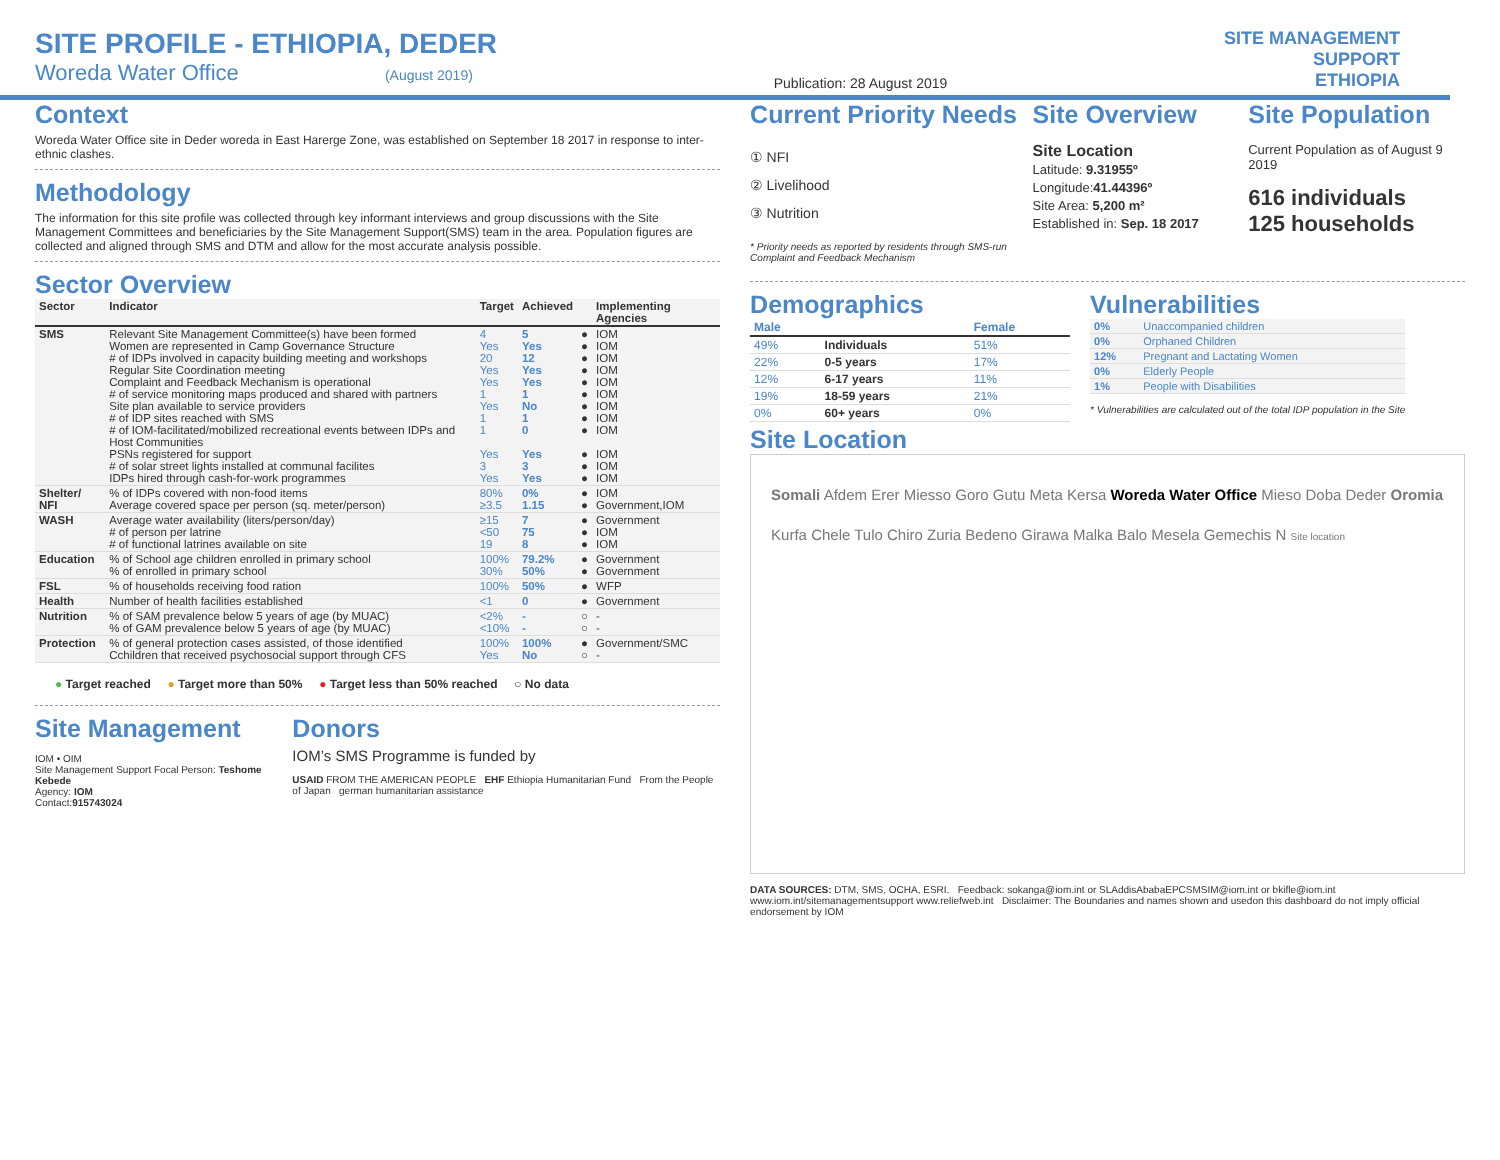SITE PROFILE - ETHIOPIA, DEDER
Woreda Water Office (August 2019)
Publication: 28 August 2019
SITE MANAGEMENT
SUPPORT
ETHIOPIA
Context
Woreda Water Office site in Deder woreda in East Harerge Zone, was established on September 18 2017 in response to inter-ethnic clashes.
Methodology
The information for this site profile was collected through key informant interviews and group discussions with the Site Management Committees and beneficiaries by the Site Management Support(SMS) team in the area. Population figures are collected and aligned through SMS and DTM and allow for the most accurate analysis possible.
Sector Overview
| Sector | Indicator | Target | Achieved | | Implementing Agencies |
| --- | --- | --- | --- | --- | --- |
| SMS | Relevant Site Management Committee(s) have been formed Women are represented in Camp Governance Structure # of IDPs involved in capacity building meeting and workshops Regular Site Coordination meeting Complaint and Feedback Mechanism is operational # of service monitoring maps produced and shared with partners Site plan available to service providers # of IDP sites reached with SMS # of IOM-facilitated/mobilized recreational events between IDPs and Host Communities PSNs registered for support # of solar street lights installed at communal facilites IDPs hired through cash-for-work programmes | 4 Yes 20 Yes Yes 1 Yes 1 1 Yes 3 Yes | 5 Yes 12 Yes Yes 1 No 1 0 Yes 3 Yes | ● ● ● ● ● ● ● ● ● ● ● ● | IOM IOM IOM IOM IOM IOM IOM IOM IOM IOM IOM IOM |
| Shelter/ NFI | % of IDPs covered with non-food items Average covered space per person (sq. meter/person) | 80% ≥3.5 | 0% 1.15 | ● ● | IOM Government,IOM |
| WASH | Average water availability (liters/person/day) # of person per latrine # of functional latrines available on site | ≥15 <50 19 | 7 75 8 | ● ● ● | Government IOM IOM |
| Education | % of School age children enrolled in primary school % of enrolled in primary school | 100% 30% | 79.2% 50% | ● ● | Government Government |
| FSL | % of households receiving food ration | 100% | 50% | ● | WFP |
| Health | Number of health facilities established | <1 | 0 | ● | Government |
| Nutrition | % of SAM prevalence below 5 years of age (by MUAC) % of GAM prevalence below 5 years of age (by MUAC) | <2% <10% | - - | ○ ○ | - - |
| Protection | % of general protection cases assisted, of those identified Cchildren that received psychosocial support through CFS | 100% Yes | 100% No | ● ○ | Government/SMC - |
● Target reached ● Target more than 50% ● Target less than 50% reached ○ No data
Site Management
IOM • OIM
Site Management Support Focal Person: Teshome Kebede
Agency: IOM
Contact:915743024
Donors
IOM’s SMS Programme is funded by
USAID FROM THE AMERICAN PEOPLE EHF Ethiopia Humanitarian Fund From the People of Japan german humanitarian assistance
Current Priority Needs
① NFI
② Livelihood
③ Nutrition
* Priority needs as reported by residents through SMS-run Complaint and Feedback Mechanism
Site Overview
Site Location
Latitude: 9.31955º
Longitude:41.44396º
Site Area: 5,200 m²
Established in: Sep. 18 2017
Site Population
Current Population as of August 9 2019
616 individuals
125 households
Demographics
| Male | | Female |
| --- | --- | --- |
| 49% | Individuals | 51% |
| 22% | 0-5 years | 17% |
| 12% | 6-17 years | 11% |
| 19% | 18-59 years | 21% |
| 0% | 60+ years | 0% |
Vulnerabilities
| 0% | Unaccompanied children |
| 0% | Orphaned Children |
| 12% | Pregnant and Lactating Women |
| 0% | Elderly People |
| 1% | People with Disabilities |
* Vulnerabilities are calculated out of the total IDP population in the Site
Site Location
Somali Afdem Erer Miesso Goro Gutu Meta Kersa Woreda Water Office Mieso Doba Deder Oromia Kurfa Chele Tulo Chiro Zuria Bedeno Girawa Malka Balo Mesela Gemechis N Site location
DATA SOURCES: DTM, SMS, OCHA, ESRI. Feedback: sokanga@iom.int or SLAddisAbabaEPCSMSIM@iom.int or bkifle@iom.int www.iom.int/sitemanagementsupport www.reliefweb.int Disclaimer: The Boundaries and names shown and usedon this dashboard do not imply official endorsement by IOM